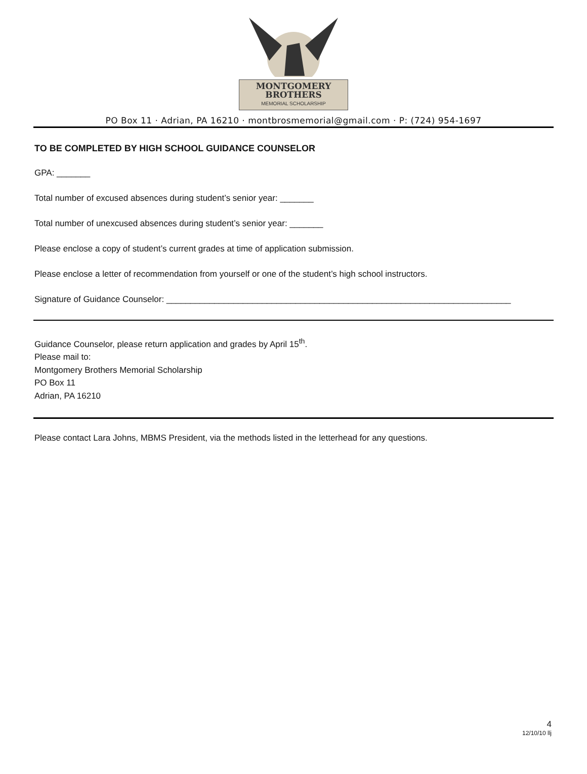MONTGOMERY
BROTHERS
MEMORIAL SCHOLARSHIP
PO Box 11 · Adrian, PA 16210 · montbrosmemorial@gmail.com · P: (724) 954-1697
TO BE COMPLETED BY HIGH SCHOOL GUIDANCE COUNSELOR
GPA: _______
Total number of excused absences during student’s senior year: _______
Total number of unexcused absences during student’s senior year: _______
Please enclose a copy of student’s current grades at time of application submission.
Please enclose a letter of recommendation from yourself or one of the student’s high school instructors.
Signature of Guidance Counselor: ________________________________________________________________________
Guidance Counselor, please return application and grades by April 15<sup>th</sup>.
Please mail to:
Montgomery Brothers Memorial Scholarship
PO Box 11
Adrian, PA 16210
Please contact Lara Johns, MBMS President, via the methods listed in the letterhead for any questions.
4
12/10/10 llj